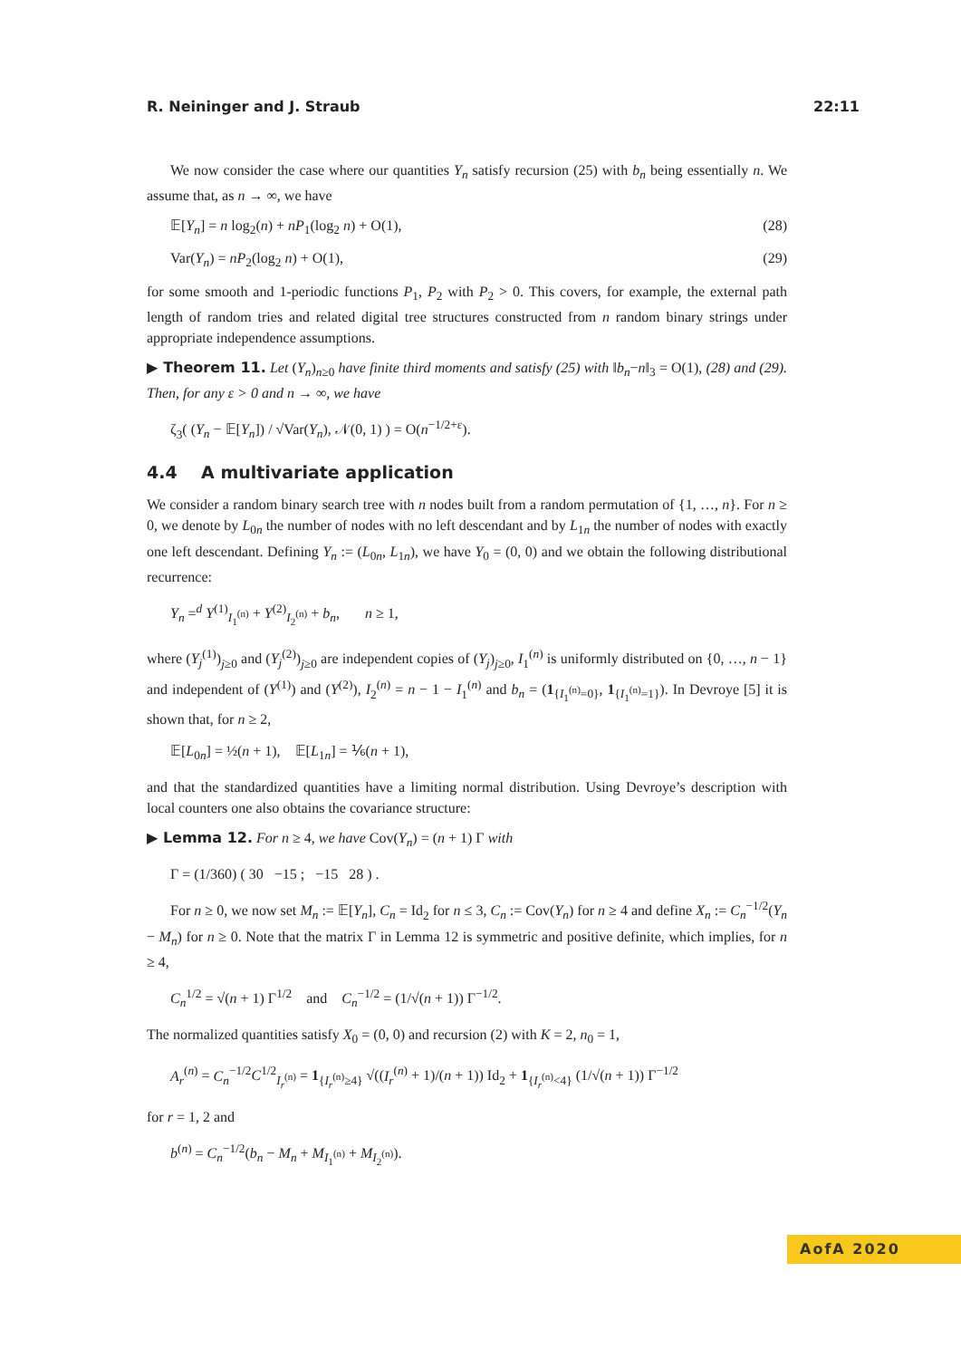R. Neininger and J. Straub 22:11
We now consider the case where our quantities Y<sub>n</sub> satisfy recursion (25) with b<sub>n</sub> being essentially n. We assume that, as n → ∞, we have
𝔼[Y<sub>n</sub>] = n log<sub>2</sub>(n) + nP<sub>1</sub>(log<sub>2</sub> n) + O(1), (28)
Var(Y<sub>n</sub>) = nP<sub>2</sub>(log<sub>2</sub> n) + O(1), (29)
for some smooth and 1-periodic functions P<sub>1</sub>, P<sub>2</sub> with P<sub>2</sub> > 0. This covers, for example, the external path length of random tries and related digital tree structures constructed from n random binary strings under appropriate independence assumptions.
▶ Theorem 11. Let (Y<sub>n</sub>)<sub>n≥0</sub> have finite third moments and satisfy (25) with ‖b<sub>n</sub>−n‖<sub>3</sub> = O(1), (28) and (29). Then, for any ε > 0 and n → ∞, we have
ζ<sub>3</sub>( (Y<sub>n</sub> − 𝔼[Y<sub>n</sub>]) / √Var(Y<sub>n</sub>), 𝒩(0, 1) ) = O(n<sup>−1/2+ε</sup>).
4.4 A multivariate application
We consider a random binary search tree with n nodes built from a random permutation of {1, …, n}. For n ≥ 0, we denote by L<sub>0n</sub> the number of nodes with no left descendant and by L<sub>1n</sub> the number of nodes with exactly one left descendant. Defining Y<sub>n</sub> := (L<sub>0n</sub>, L<sub>1n</sub>), we have Y<sub>0</sub> = (0, 0) and we obtain the following distributional recurrence:
Y<sub>n</sub> =<sup>d</sup> Y<sup>(1)</sup><sub>I<sub>1</sub><sup>(n)</sup></sub> + Y<sup>(2)</sup><sub>I<sub>2</sub><sup>(n)</sup></sub> + b<sub>n</sub>, n ≥ 1,
where (Y<sub>j</sub><sup>(1)</sup>)<sub>j≥0</sub> and (Y<sub>j</sub><sup>(2)</sup>)<sub>j≥0</sub> are independent copies of (Y<sub>j</sub>)<sub>j≥0</sub>, I<sub>1</sub><sup>(n)</sup> is uniformly distributed on {0, …, n − 1} and independent of (Y<sup>(1)</sup>) and (Y<sup>(2)</sup>), I<sub>2</sub><sup>(n)</sup> = n − 1 − I<sub>1</sub><sup>(n)</sup> and b<sub>n</sub> = (1<sub>{I<sub>1</sub><sup>(n)</sup>=0}</sub>, 1<sub>{I<sub>1</sub><sup>(n)</sup>=1}</sub>). In Devroye [5] it is shown that, for n ≥ 2,
𝔼[L<sub>0n</sub>] = ½(n + 1), 𝔼[L<sub>1n</sub>] = ⅙(n + 1),
and that the standardized quantities have a limiting normal distribution. Using Devroye’s description with local counters one also obtains the covariance structure:
▶ Lemma 12. For n ≥ 4, we have Cov(Y<sub>n</sub>) = (n + 1) Γ with
Γ = (1/360) ( 30 −15 ; −15 28 ) .
For n ≥ 0, we now set M<sub>n</sub> := 𝔼[Y<sub>n</sub>], C<sub>n</sub> = Id<sub>2</sub> for n ≤ 3, C<sub>n</sub> := Cov(Y<sub>n</sub>) for n ≥ 4 and define X<sub>n</sub> := C<sub>n</sub><sup>−1/2</sup>(Y<sub>n</sub> − M<sub>n</sub>) for n ≥ 0. Note that the matrix Γ in Lemma 12 is symmetric and positive definite, which implies, for n ≥ 4,
C<sub>n</sub><sup>1/2</sup> = √(n + 1) Γ<sup>1/2</sup> and C<sub>n</sub><sup>−1/2</sup> = (1/√(n + 1)) Γ<sup>−1/2</sup>.
The normalized quantities satisfy X<sub>0</sub> = (0, 0) and recursion (2) with K = 2, n<sub>0</sub> = 1,
A<sub>r</sub><sup>(n)</sup> = C<sub>n</sub><sup>−1/2</sup>C<sup>1/2</sup><sub>I<sub>r</sub><sup>(n)</sup></sub> = 1<sub>{I<sub>r</sub><sup>(n)</sup>≥4}</sub> √((I<sub>r</sub><sup>(n)</sup> + 1)/(n + 1)) Id<sub>2</sub> + 1<sub>{I<sub>r</sub><sup>(n)</sup><4}</sub> (1/√(n + 1)) Γ<sup>−1/2</sup>
for r = 1, 2 and
b<sup>(n)</sup> = C<sub>n</sub><sup>−1/2</sup>(b<sub>n</sub> − M<sub>n</sub> + M<sub>I<sub>1</sub><sup>(n)</sup></sub> + M<sub>I<sub>2</sub><sup>(n)</sup></sub>).
AofA 2020